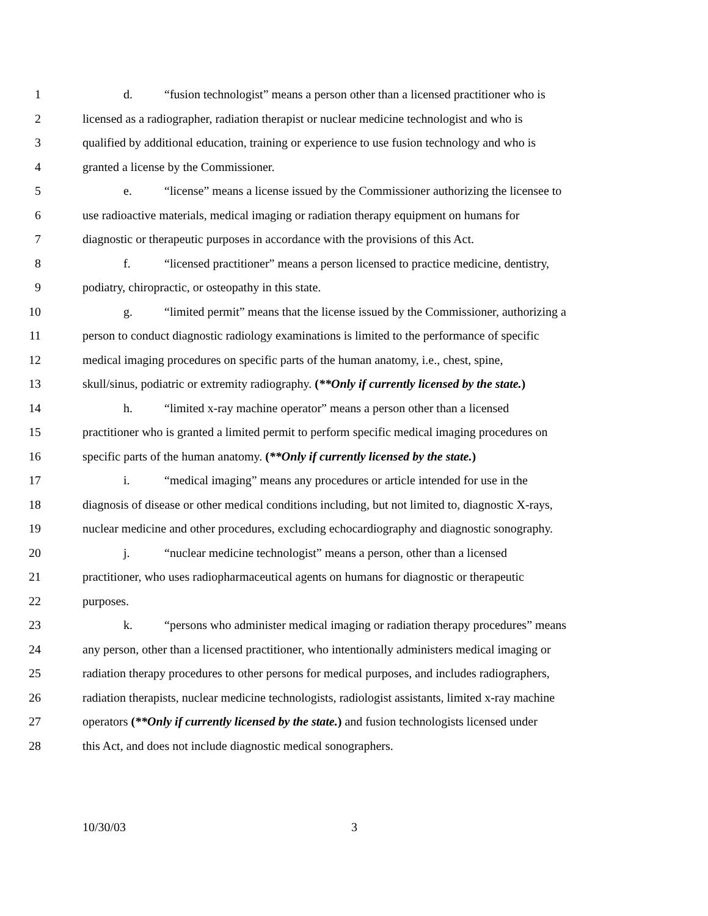1 d. “fusion technologist” means a person other than a licensed practitioner who is
2 licensed as a radiographer, radiation therapist or nuclear medicine technologist and who is
3 qualified by additional education, training or experience to use fusion technology and who is
4 granted a license by the Commissioner.
5 e. “license” means a license issued by the Commissioner authorizing the licensee to
6 use radioactive materials, medical imaging or radiation therapy equipment on humans for
7 diagnostic or therapeutic purposes in accordance with the provisions of this Act.
8 f. “licensed practitioner” means a person licensed to practice medicine, dentistry,
9 podiatry, chiropractic, or osteopathy in this state.
10 g. “limited permit” means that the license issued by the Commissioner, authorizing a
11 person to conduct diagnostic radiology examinations is limited to the performance of specific
12 medical imaging procedures on specific parts of the human anatomy, i.e., chest, spine,
13 skull/sinus, podiatric or extremity radiography. (**Only if currently licensed by the state.)
14 h. “limited x-ray machine operator” means a person other than a licensed
15 practitioner who is granted a limited permit to perform specific medical imaging procedures on
16 specific parts of the human anatomy. (**Only if currently licensed by the state.)
17 i. “medical imaging” means any procedures or article intended for use in the
18 diagnosis of disease or other medical conditions including, but not limited to, diagnostic X-rays,
19 nuclear medicine and other procedures, excluding echocardiography and diagnostic sonography.
20 j. “nuclear medicine technologist” means a person, other than a licensed
21 practitioner, who uses radiopharmaceutical agents on humans for diagnostic or therapeutic
22 purposes.
23 k. “persons who administer medical imaging or radiation therapy procedures” means
24 any person, other than a licensed practitioner, who intentionally administers medical imaging or
25 radiation therapy procedures to other persons for medical purposes, and includes radiographers,
26 radiation therapists, nuclear medicine technologists, radiologist assistants, limited x-ray machine
27 operators (**Only if currently licensed by the state.) and fusion technologists licensed under
28 this Act, and does not include diagnostic medical sonographers.
10/30/03 3